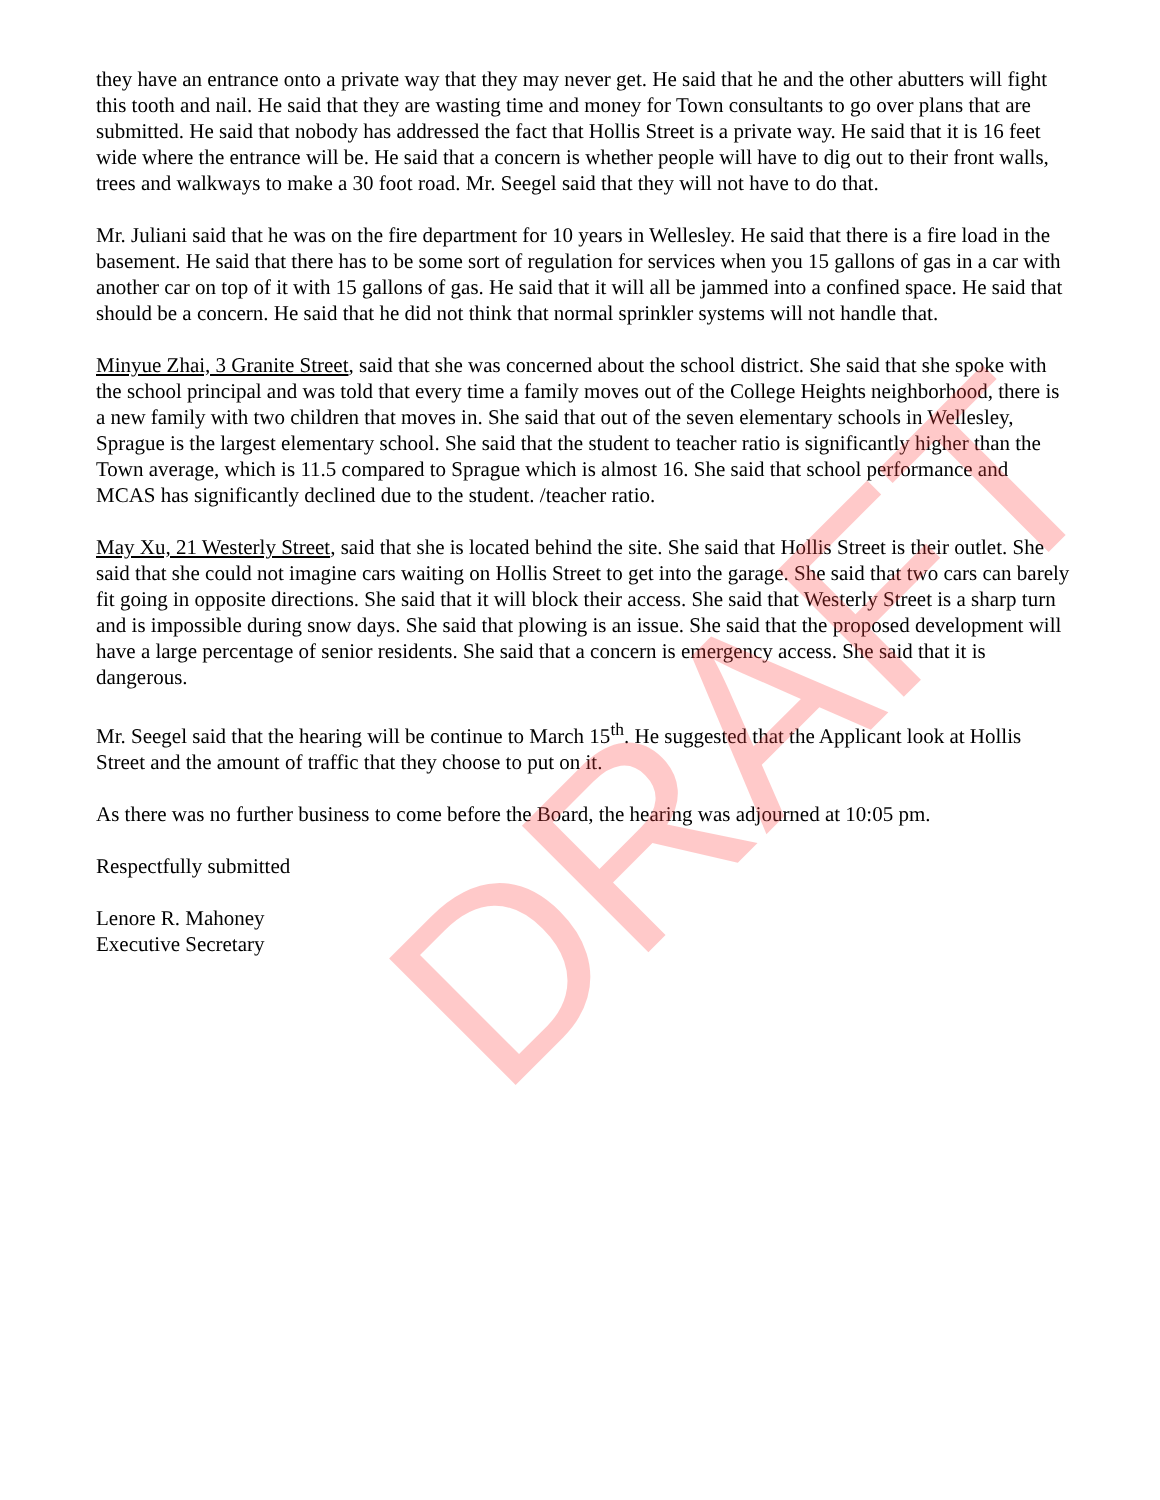they have an entrance onto a private way that they may never get. He said that he and the other abutters will fight this tooth and nail. He said that they are wasting time and money for Town consultants to go over plans that are submitted. He said that nobody has addressed the fact that Hollis Street is a private way. He said that it is 16 feet wide where the entrance will be. He said that a concern is whether people will have to dig out to their front walls, trees and walkways to make a 30 foot road. Mr. Seegel said that they will not have to do that.
Mr. Juliani said that he was on the fire department for 10 years in Wellesley. He said that there is a fire load in the basement. He said that there has to be some sort of regulation for services when you 15 gallons of gas in a car with another car on top of it with 15 gallons of gas. He said that it will all be jammed into a confined space. He said that should be a concern. He said that he did not think that normal sprinkler systems will not handle that.
Minyue Zhai, 3 Granite Street, said that she was concerned about the school district. She said that she spoke with the school principal and was told that every time a family moves out of the College Heights neighborhood, there is a new family with two children that moves in. She said that out of the seven elementary schools in Wellesley, Sprague is the largest elementary school. She said that the student to teacher ratio is significantly higher than the Town average, which is 11.5 compared to Sprague which is almost 16. She said that school performance and MCAS has significantly declined due to the student. /teacher ratio.
May Xu, 21 Westerly Street, said that she is located behind the site. She said that Hollis Street is their outlet. She said that she could not imagine cars waiting on Hollis Street to get into the garage. She said that two cars can barely fit going in opposite directions. She said that it will block their access. She said that Westerly Street is a sharp turn and is impossible during snow days. She said that plowing is an issue. She said that the proposed development will have a large percentage of senior residents. She said that a concern is emergency access. She said that it is dangerous.
Mr. Seegel said that the hearing will be continue to March 15<sup>th</sup>. He suggested that the Applicant look at Hollis Street and the amount of traffic that they choose to put on it.
As there was no further business to come before the Board, the hearing was adjourned at 10:05 pm.
Respectfully submitted
Lenore R. Mahoney
Executive Secretary
DRAFT